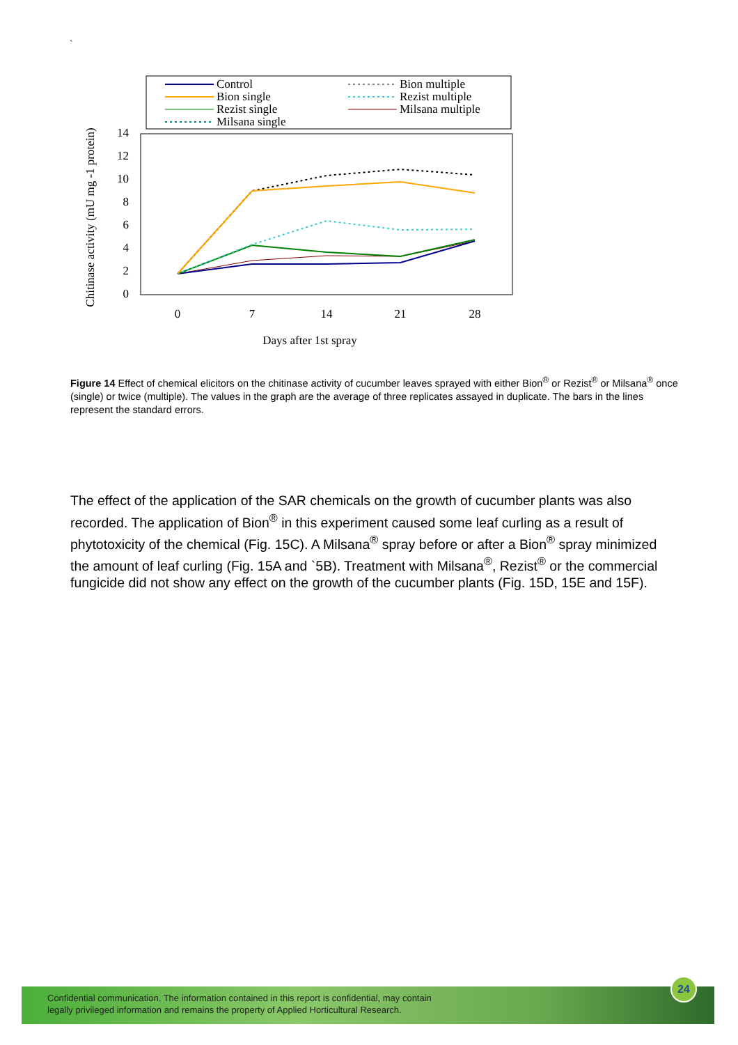`
Control
Bion single
Rezist single
Milsana single
Bion multiple
Rezist multiple
Milsana multiple
14
12
10
8
6
4
2
0
0
7
14
21
28
Days after 1st spray
Chitinase activity (mU mg -1 protein)
Figure 14 Effect of chemical elicitors on the chitinase activity of cucumber leaves sprayed with either Bion<sup>®</sup> or Rezist<sup>®</sup> or Milsana<sup>®</sup> once (single) or twice (multiple). The values in the graph are the average of three replicates assayed in duplicate. The bars in the lines represent the standard errors.
The effect of the application of the SAR chemicals on the growth of cucumber plants was also recorded. The application of Bion<sup>®</sup> in this experiment caused some leaf curling as a result of phytotoxicity of the chemical (Fig. 15C). A Milsana<sup>®</sup> spray before or after a Bion<sup>®</sup> spray minimized the amount of leaf curling (Fig. 15A and `5B). Treatment with Milsana<sup>®</sup>, Rezist<sup>®</sup> or the commercial fungicide did not show any effect on the growth of the cucumber plants (Fig. 15D, 15E and 15F).
Confidential communication. The information contained in this report is confidential, may contain
legally privileged information and remains the property of Applied Horticultural Research.
24